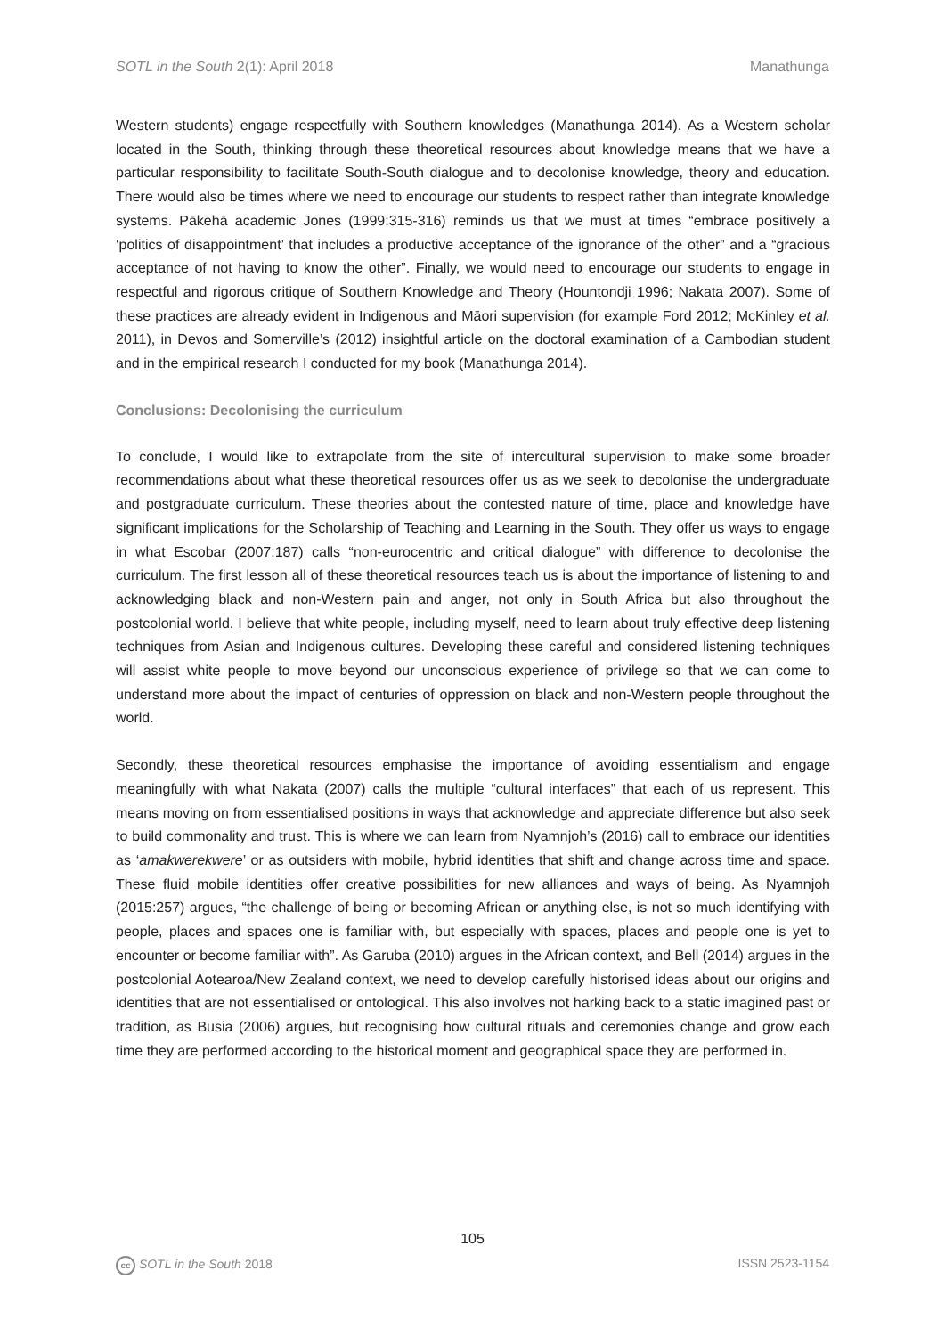SOTL in the South 2(1): April 2018 Manathunga
Western students) engage respectfully with Southern knowledges (Manathunga 2014). As a Western scholar located in the South, thinking through these theoretical resources about knowledge means that we have a particular responsibility to facilitate South-South dialogue and to decolonise knowledge, theory and education. There would also be times where we need to encourage our students to respect rather than integrate knowledge systems. Pākehā academic Jones (1999:315-316) reminds us that we must at times “embrace positively a ‘politics of disappointment’ that includes a productive acceptance of the ignorance of the other” and a “gracious acceptance of not having to know the other”. Finally, we would need to encourage our students to engage in respectful and rigorous critique of Southern Knowledge and Theory (Hountondji 1996; Nakata 2007). Some of these practices are already evident in Indigenous and Māori supervision (for example Ford 2012; McKinley et al. 2011), in Devos and Somerville’s (2012) insightful article on the doctoral examination of a Cambodian student and in the empirical research I conducted for my book (Manathunga 2014).
Conclusions: Decolonising the curriculum
To conclude, I would like to extrapolate from the site of intercultural supervision to make some broader recommendations about what these theoretical resources offer us as we seek to decolonise the undergraduate and postgraduate curriculum. These theories about the contested nature of time, place and knowledge have significant implications for the Scholarship of Teaching and Learning in the South. They offer us ways to engage in what Escobar (2007:187) calls “non-eurocentric and critical dialogue” with difference to decolonise the curriculum. The first lesson all of these theoretical resources teach us is about the importance of listening to and acknowledging black and non-Western pain and anger, not only in South Africa but also throughout the postcolonial world. I believe that white people, including myself, need to learn about truly effective deep listening techniques from Asian and Indigenous cultures. Developing these careful and considered listening techniques will assist white people to move beyond our unconscious experience of privilege so that we can come to understand more about the impact of centuries of oppression on black and non-Western people throughout the world.
Secondly, these theoretical resources emphasise the importance of avoiding essentialism and engage meaningfully with what Nakata (2007) calls the multiple “cultural interfaces” that each of us represent. This means moving on from essentialised positions in ways that acknowledge and appreciate difference but also seek to build commonality and trust. This is where we can learn from Nyamnjoh’s (2016) call to embrace our identities as ‘amakwerekwere’ or as outsiders with mobile, hybrid identities that shift and change across time and space. These fluid mobile identities offer creative possibilities for new alliances and ways of being. As Nyamnjoh (2015:257) argues, “the challenge of being or becoming African or anything else, is not so much identifying with people, places and spaces one is familiar with, but especially with spaces, places and people one is yet to encounter or become familiar with”. As Garuba (2010) argues in the African context, and Bell (2014) argues in the postcolonial Aotearoa/New Zealand context, we need to develop carefully historised ideas about our origins and identities that are not essentialised or ontological. This also involves not harking back to a static imagined past or tradition, as Busia (2006) argues, but recognising how cultural rituals and ceremonies change and grow each time they are performed according to the historical moment and geographical space they are performed in.
105
cc SOTL in the South 2018 ISSN 2523-1154